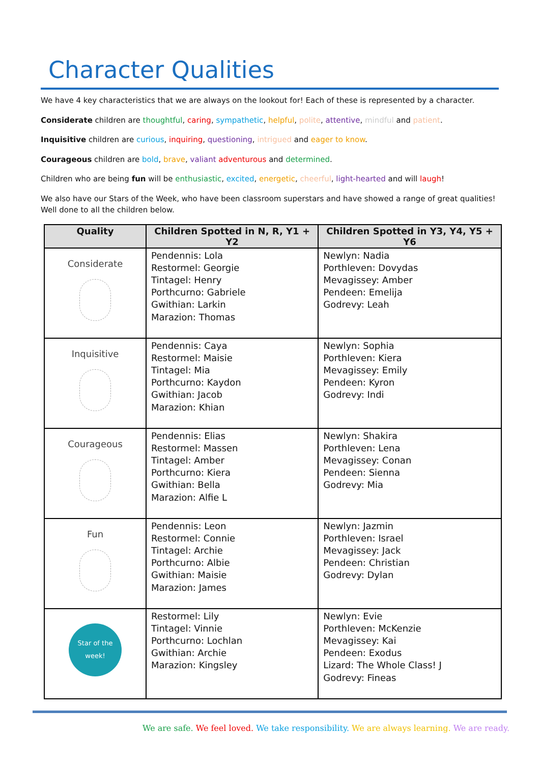Character Qualities
We have 4 key characteristics that we are always on the lookout for! Each of these is represented by a character.
Considerate children are thoughtful, caring, sympathetic, helpful, polite, attentive, mindful and patient.
Inquisitive children are curious, inquiring, questioning, intrigued and eager to know.
Courageous children are bold, brave, valiant adventurous and determined.
Children who are being fun will be enthusiastic, excited, energetic, cheerful, light-hearted and will laugh!
We also have our Stars of the Week, who have been classroom superstars and have showed a range of great qualities! Well done to all the children below.
| Quality | Children Spotted in N, R, Y1 + Y2 | Children Spotted in Y3, Y4, Y5 + Y6 |
| --- | --- | --- |
| Considerate | Pendennis: Lola Restormel: Georgie Tintagel: Henry Porthcurno: Gabriele Gwithian: Larkin Marazion: Thomas | Newlyn: Nadia Porthleven: Dovydas Mevagissey: Amber Pendeen: Emelija Godrevy: Leah |
| Inquisitive | Pendennis: Caya Restormel: Maisie Tintagel: Mia Porthcurno: Kaydon Gwithian: Jacob Marazion: Khian | Newlyn: Sophia Porthleven: Kiera Mevagissey: Emily Pendeen: Kyron Godrevy: Indi |
| Courageous | Pendennis: Elias Restormel: Massen Tintagel: Amber Porthcurno: Kiera Gwithian: Bella Marazion: Alfie L | Newlyn: Shakira Porthleven: Lena Mevagissey: Conan Pendeen: Sienna Godrevy: Mia |
| Fun | Pendennis: Leon Restormel: Connie Tintagel: Archie Porthcurno: Albie Gwithian: Maisie Marazion: James | Newlyn: Jazmin Porthleven: Israel Mevagissey: Jack Pendeen: Christian Godrevy: Dylan |
| Star of the week! | Restormel: Lily Tintagel: Vinnie Porthcurno: Lochlan Gwithian: Archie Marazion: Kingsley | Newlyn: Evie Porthleven: McKenzie Mevagissey: Kai Pendeen: Exodus Lizard: The Whole Class! J Godrevy: Fineas |
We are safe. We feel loved. We take responsibility. We are always learning. We are ready.